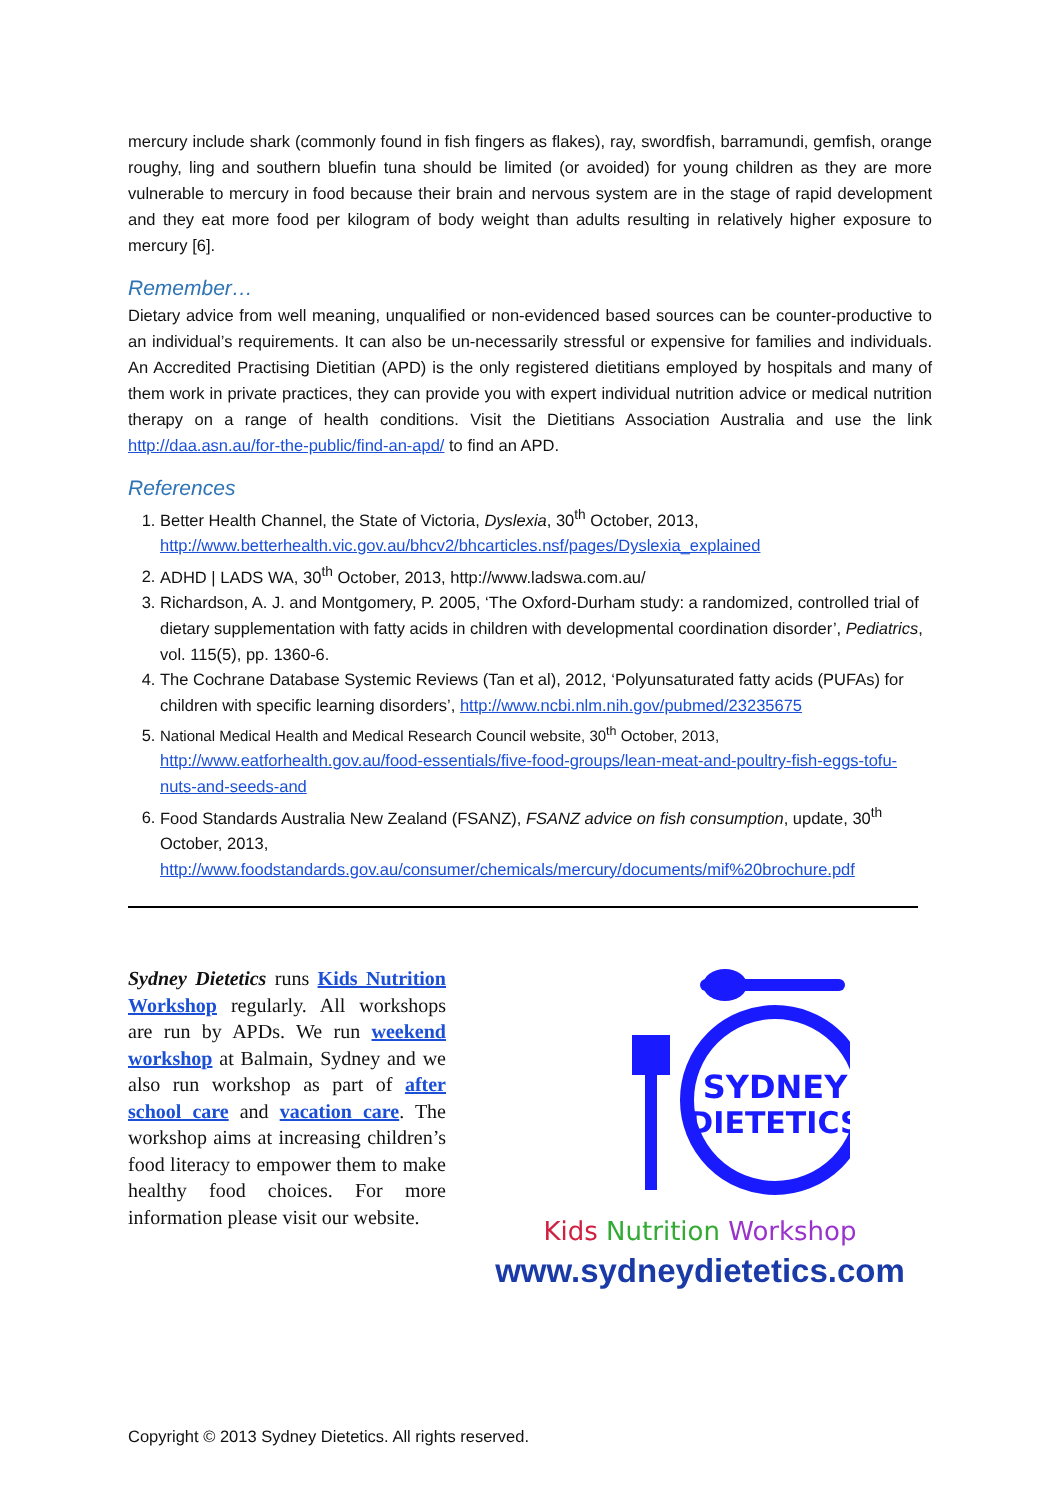mercury include shark (commonly found in fish fingers as flakes), ray, swordfish, barramundi, gemfish, orange roughy, ling and southern bluefin tuna should be limited (or avoided) for young children as they are more vulnerable to mercury in food because their brain and nervous system are in the stage of rapid development and they eat more food per kilogram of body weight than adults resulting in relatively higher exposure to mercury [6].
Remember…
Dietary advice from well meaning, unqualified or non-evidenced based sources can be counter-productive to an individual’s requirements. It can also be un-necessarily stressful or expensive for families and individuals. An Accredited Practising Dietitian (APD) is the only registered dietitians employed by hospitals and many of them work in private practices, they can provide you with expert individual nutrition advice or medical nutrition therapy on a range of health conditions. Visit the Dietitians Association Australia and use the link http://daa.asn.au/for-the-public/find-an-apd/ to find an APD.
References
1. Better Health Channel, the State of Victoria, Dyslexia, 30<sup>th</sup> October, 2013, http://www.betterhealth.vic.gov.au/bhcv2/bhcarticles.nsf/pages/Dyslexia_explained
2. ADHD | LADS WA, 30<sup>th</sup> October, 2013, http://www.ladswa.com.au/
3. Richardson, A. J. and Montgomery, P. 2005, ‘The Oxford-Durham study: a randomized, controlled trial of dietary supplementation with fatty acids in children with developmental coordination disorder’, Pediatrics, vol. 115(5), pp. 1360-6.
4. The Cochrane Database Systemic Reviews (Tan et al), 2012, ‘Polyunsaturated fatty acids (PUFAs) for children with specific learning disorders’, http://www.ncbi.nlm.nih.gov/pubmed/23235675
5. National Medical Health and Medical Research Council website, 30<sup>th</sup> October, 2013, http://www.eatforhealth.gov.au/food-essentials/five-food-groups/lean-meat-and-poultry-fish-eggs-tofu-nuts-and-seeds-and
6. Food Standards Australia New Zealand (FSANZ), FSANZ advice on fish consumption, update, 30<sup>th</sup> October, 2013, http://www.foodstandards.gov.au/consumer/chemicals/mercury/documents/mif%20brochure.pdf
Sydney Dietetics runs Kids Nutrition Workshop regularly. All workshops are run by APDs. We run weekend workshop at Balmain, Sydney and we also run workshop as part of after school care and vacation care. The workshop aims at increasing children’s food literacy to empower them to make healthy food choices. For more information please visit our website.
SYDNEY
DIETETICS
Kids Nutrition Workshop
www.sydneydietetics.com
Copyright © 2013 Sydney Dietetics. All rights reserved.